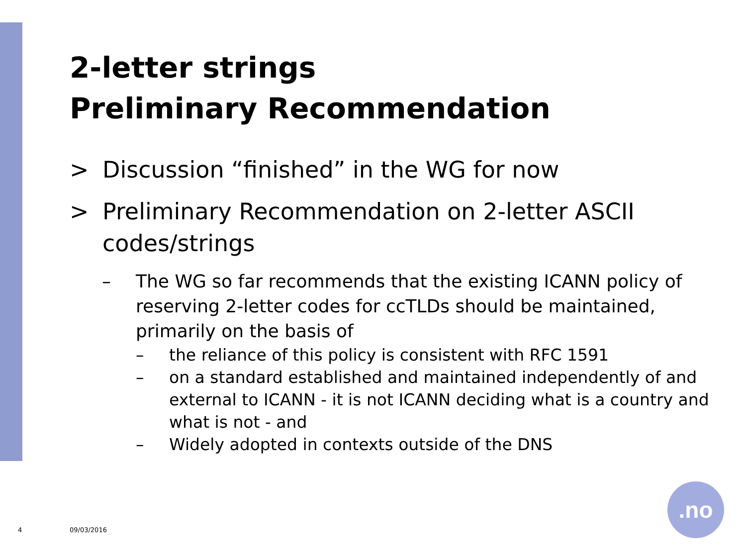2-letter strings
Preliminary Recommendation
> Discussion “finished” in the WG for now
> Preliminary Recommendation on 2-letter ASCII codes/strings
– The WG so far recommends that the existing ICANN policy of reserving 2-letter codes for ccTLDs should be maintained, primarily on the basis of
– the reliance of this policy is consistent with RFC 1591
– on a standard established and maintained independently of and external to ICANN - it is not ICANN deciding what is a country and what is not - and
– Widely adopted in contexts outside of the DNS
4 09/03/2016
.no